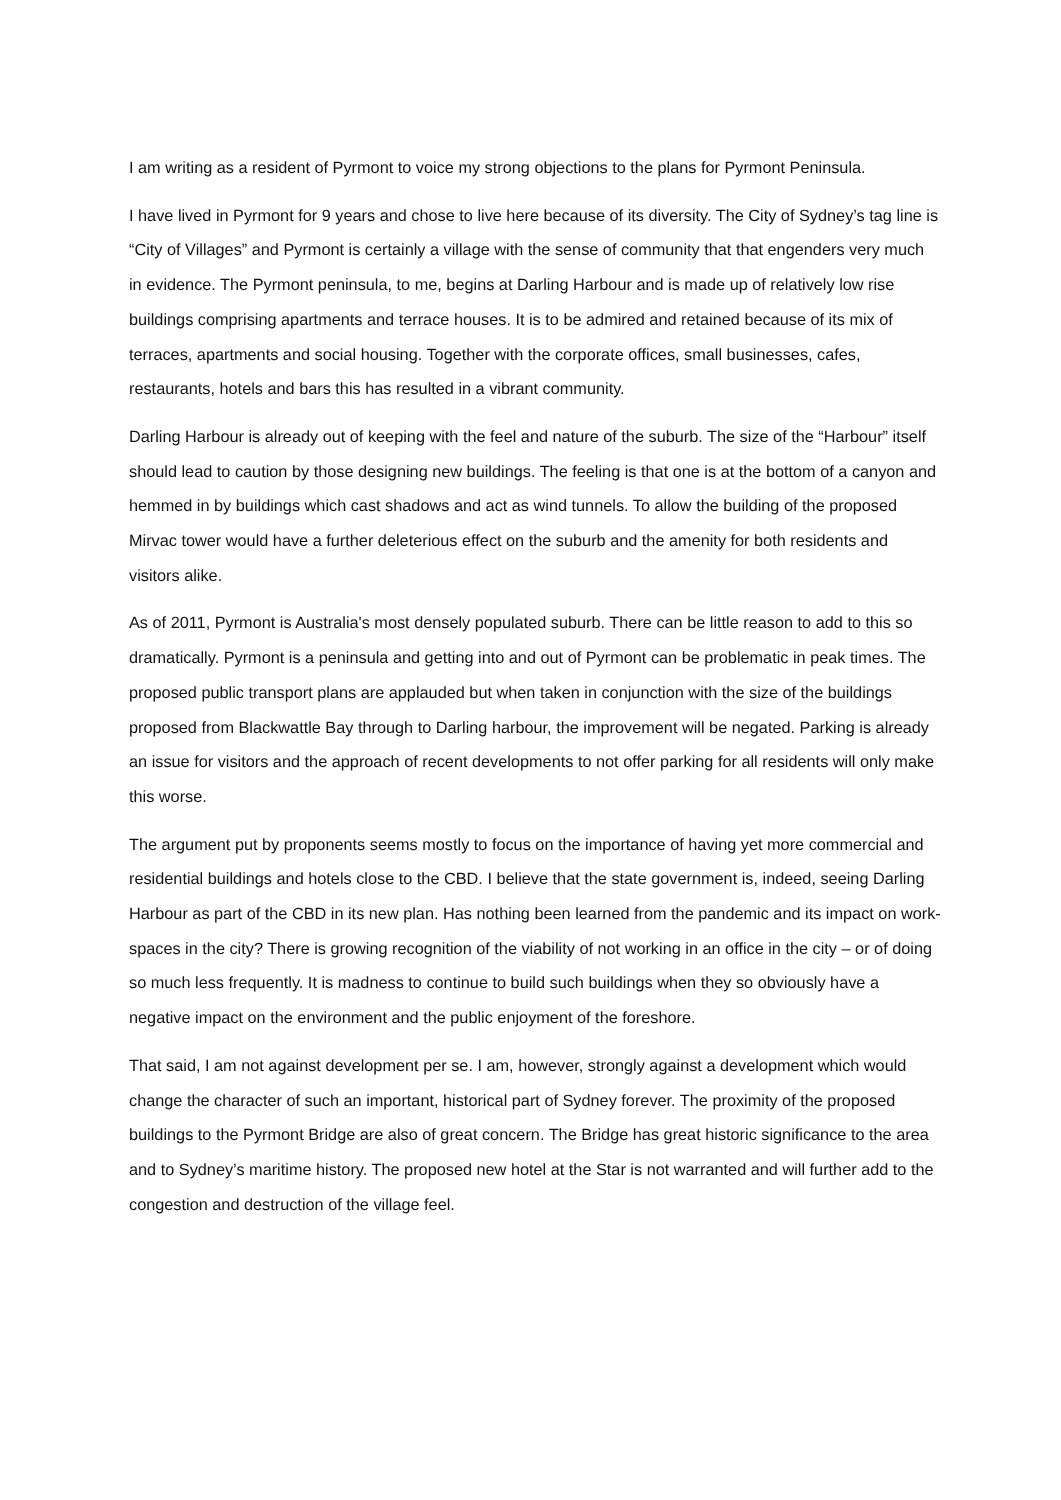I am writing as a resident of Pyrmont to voice my strong objections to the plans for Pyrmont Peninsula.
I have lived in Pyrmont for 9 years and chose to live here because of its diversity. The City of Sydney’s tag line is “City of Villages” and Pyrmont is certainly a village with the sense of community that that engenders very much in evidence. The Pyrmont peninsula, to me, begins at Darling Harbour and is made up of relatively low rise buildings comprising apartments and terrace houses. It is to be admired and retained because of its mix of terraces, apartments and social housing. Together with the corporate offices, small businesses, cafes, restaurants, hotels and bars this has resulted in a vibrant community.
Darling Harbour is already out of keeping with the feel and nature of the suburb. The size of the “Harbour” itself should lead to caution by those designing new buildings. The feeling is that one is at the bottom of a canyon and hemmed in by buildings which cast shadows and act as wind tunnels. To allow the building of the proposed Mirvac tower would have a further deleterious effect on the suburb and the amenity for both residents and visitors alike.
As of 2011, Pyrmont is Australia's most densely populated suburb. There can be little reason to add to this so dramatically. Pyrmont is a peninsula and getting into and out of Pyrmont can be problematic in peak times. The proposed public transport plans are applauded but when taken in conjunction with the size of the buildings proposed from Blackwattle Bay through to Darling harbour, the improvement will be negated. Parking is already an issue for visitors and the approach of recent developments to not offer parking for all residents will only make this worse.
The argument put by proponents seems mostly to focus on the importance of having yet more commercial and residential buildings and hotels close to the CBD. I believe that the state government is, indeed, seeing Darling Harbour as part of the CBD in its new plan. Has nothing been learned from the pandemic and its impact on work-spaces in the city? There is growing recognition of the viability of not working in an office in the city – or of doing so much less frequently. It is madness to continue to build such buildings when they so obviously have a negative impact on the environment and the public enjoyment of the foreshore.
That said, I am not against development per se. I am, however, strongly against a development which would change the character of such an important, historical part of Sydney forever. The proximity of the proposed buildings to the Pyrmont Bridge are also of great concern. The Bridge has great historic significance to the area and to Sydney’s maritime history. The proposed new hotel at the Star is not warranted and will further add to the congestion and destruction of the village feel.